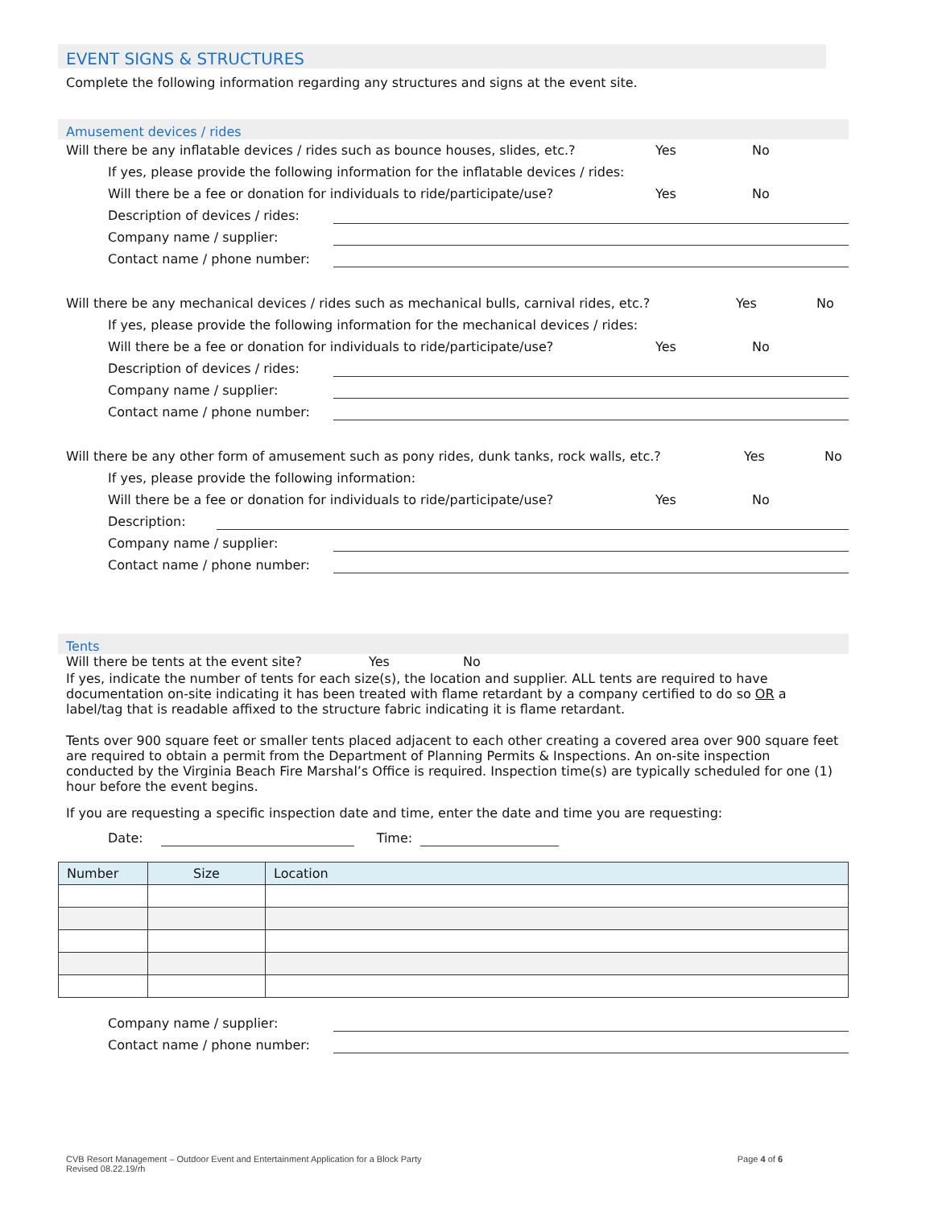EVENT SIGNS & STRUCTURES
Complete the following information regarding any structures and signs at the event site.
Amusement devices / rides
Will there be any inflatable devices / rides such as bounce houses, slides, etc.? Yes No
If yes, please provide the following information for the inflatable devices / rides:
Will there be a fee or donation for individuals to ride/participate/use? Yes No
Description of devices / rides:
Company name / supplier:
Contact name / phone number:
Will there be any mechanical devices / rides such as mechanical bulls, carnival rides, etc.? Yes No
If yes, please provide the following information for the mechanical devices / rides:
Will there be a fee or donation for individuals to ride/participate/use? Yes No
Description of devices / rides:
Company name / supplier:
Contact name / phone number:
Will there be any other form of amusement such as pony rides, dunk tanks, rock walls, etc.? Yes No
If yes, please provide the following information:
Will there be a fee or donation for individuals to ride/participate/use? Yes No
Description:
Company name / supplier:
Contact name / phone number:
Tents
Will there be tents at the event site? Yes No
If yes, indicate the number of tents for each size(s), the location and supplier. ALL tents are required to have documentation on-site indicating it has been treated with flame retardant by a company certified to do so OR a label/tag that is readable affixed to the structure fabric indicating it is flame retardant.
Tents over 900 square feet or smaller tents placed adjacent to each other creating a covered area over 900 square feet are required to obtain a permit from the Department of Planning Permits & Inspections. An on-site inspection conducted by the Virginia Beach Fire Marshal’s Office is required. Inspection time(s) are typically scheduled for one (1) hour before the event begins.
If you are requesting a specific inspection date and time, enter the date and time you are requesting:
Date: Time:
| Number | Size | Location |
| --- | --- | --- |
Company name / supplier:
Contact name / phone number:
CVB Resort Management – Outdoor Event and Entertainment Application for a Block Party
Revised 08.22.19/rh
Page 4 of 6